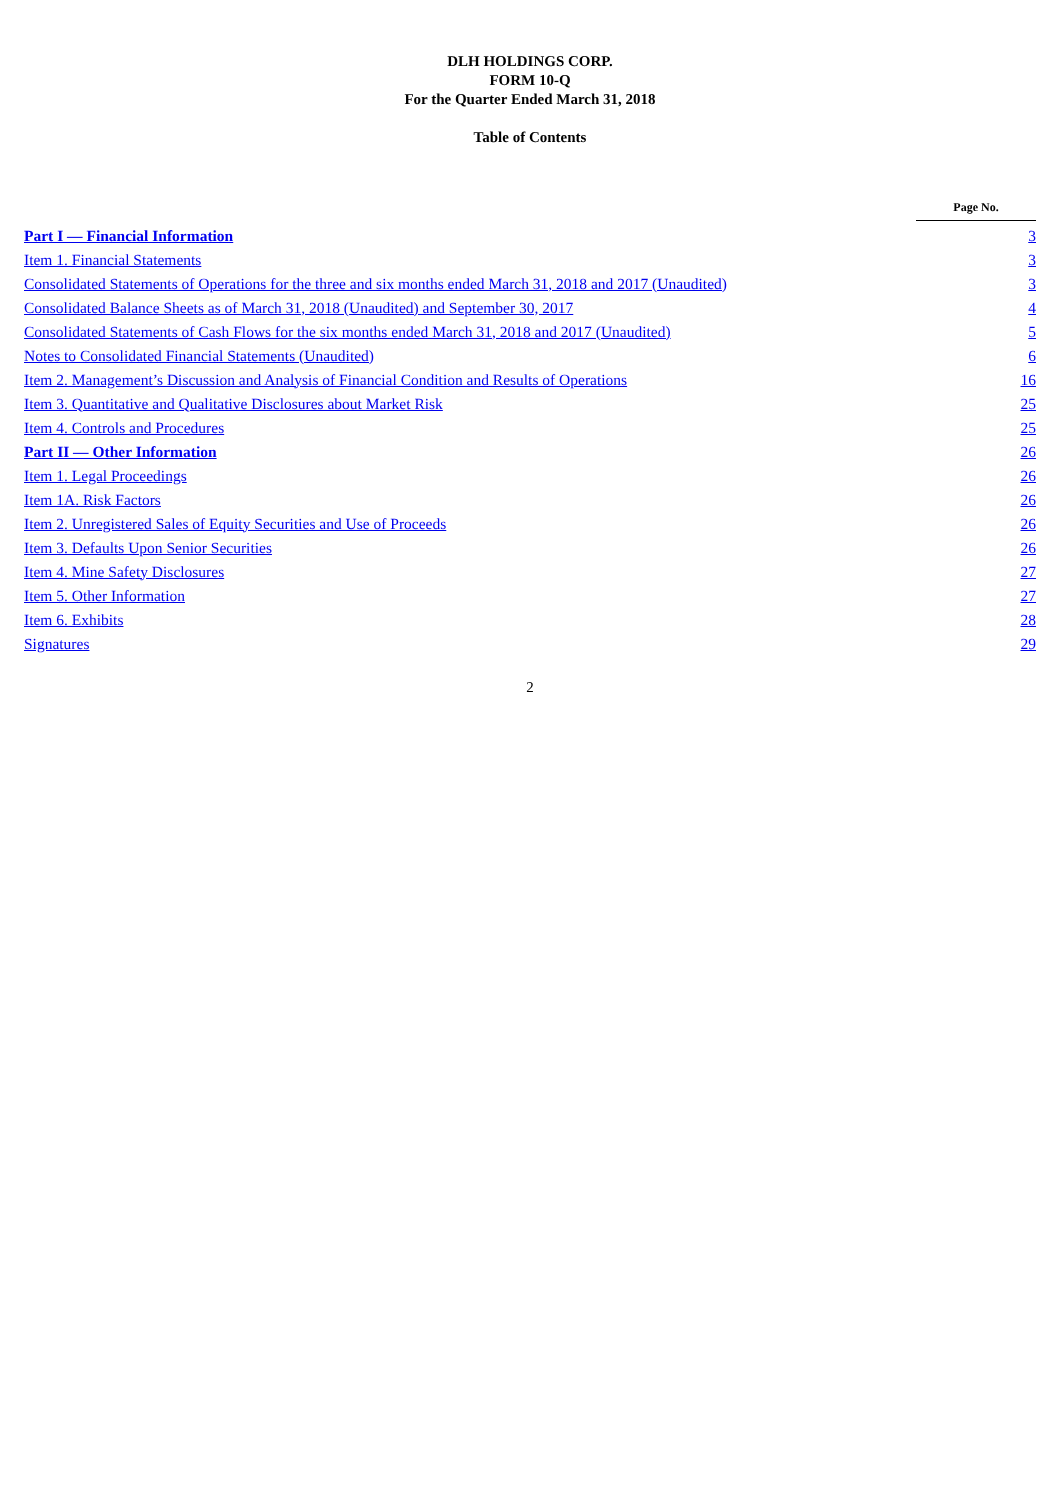DLH HOLDINGS CORP.
FORM 10-Q
For the Quarter Ended March 31, 2018
Table of Contents
| | Page No. |
| Part I — Financial Information | 3 |
| Item 1. Financial Statements | 3 |
| Consolidated Statements of Operations for the three and six months ended March 31, 2018 and 2017 (Unaudited) | 3 |
| Consolidated Balance Sheets as of March 31, 2018 (Unaudited) and September 30, 2017 | 4 |
| Consolidated Statements of Cash Flows for the six months ended March 31, 2018 and 2017 (Unaudited) | 5 |
| Notes to Consolidated Financial Statements (Unaudited) | 6 |
| Item 2. Management’s Discussion and Analysis of Financial Condition and Results of Operations | 16 |
| Item 3. Quantitative and Qualitative Disclosures about Market Risk | 25 |
| Item 4. Controls and Procedures | 25 |
| Part II — Other Information | 26 |
| Item 1. Legal Proceedings | 26 |
| Item 1A. Risk Factors | 26 |
| Item 2. Unregistered Sales of Equity Securities and Use of Proceeds | 26 |
| Item 3. Defaults Upon Senior Securities | 26 |
| Item 4. Mine Safety Disclosures | 27 |
| Item 5. Other Information | 27 |
| Item 6. Exhibits | 28 |
| Signatures | 29 |
2